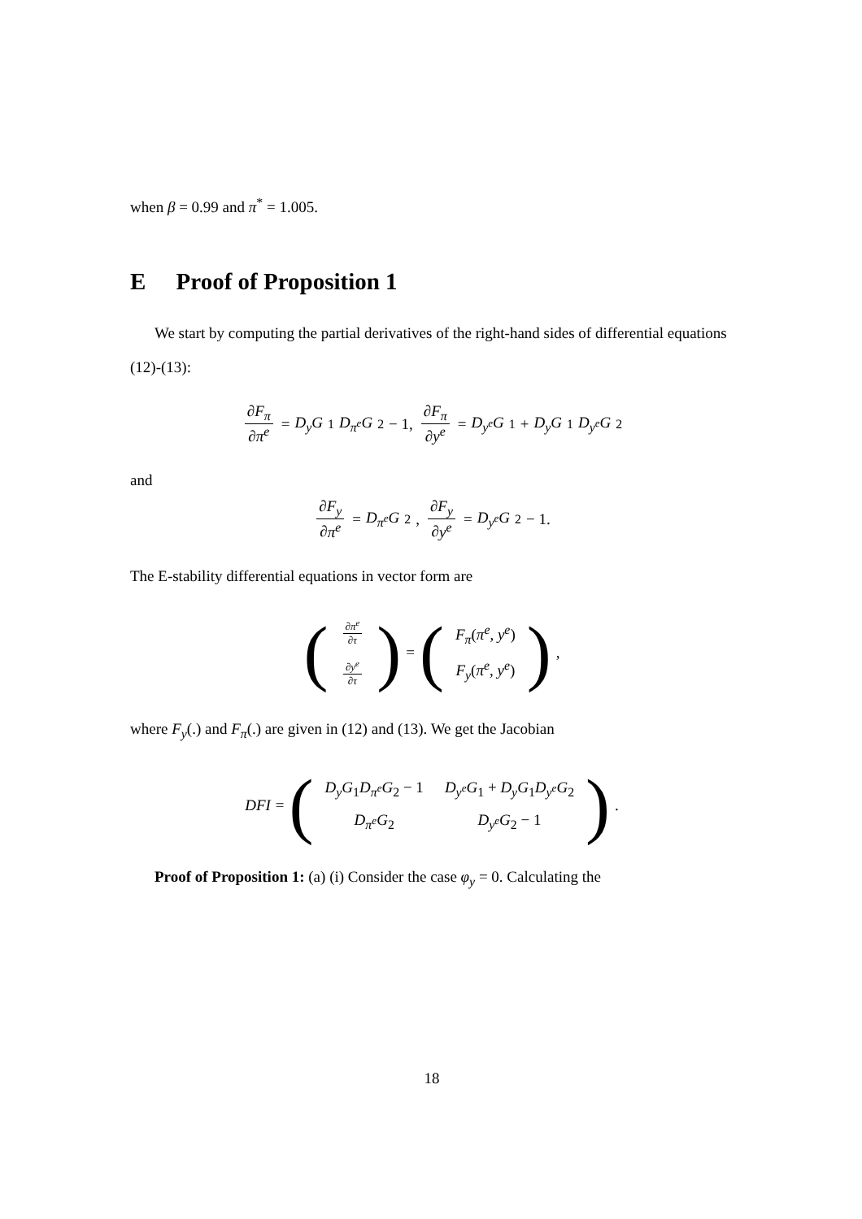when β = 0.99 and π<sup>*</sup> = 1.005.
E Proof of Proposition 1
We start by computing the partial derivatives of the right-hand sides of differential equations (12)-(13):
∂F<sub>π</sub> ∂π<sup>e</sup> = D<sub>y</sub>G<sub>1</sub> D<sub>π<sup>e</sup></sub>G<sub>2</sub> − 1, ∂F<sub>π</sub> ∂y<sup>e</sup> = D<sub>y<sup>e</sup></sub>G<sub>1</sub> + D<sub>y</sub>G<sub>1</sub> D<sub>y<sup>e</sup></sub>G<sub>2</sub>
and
∂F<sub>y</sub> ∂π<sup>e</sup> = D<sub>π<sup>e</sup></sub>G<sub>2</sub>, ∂F<sub>y</sub> ∂y<sup>e</sup> = D<sub>y<sup>e</sup></sub>G<sub>2</sub> − 1.
The E-stability differential equations in vector form are
(
| ∂ π<sup>e</sup> ∂ τ |
| ∂ y<sup>e</sup> ∂ τ |
) = (
| F<sub>π</sub> ( π<sup>e</sup> , y<sup>e</sup> ) |
| F<sub>y</sub> ( π<sup>e</sup> , y<sup>e</sup> ) |
) ,
where F<sub>y</sub>(.) and F<sub>π</sub>(.) are given in (12) and (13). We get the Jacobian
DFI = (
| D<sub>y</sub>G<sub>1</sub> D<sub>π<sup>e</sup></sub>G<sub>2</sub> − 1 | D<sub>y<sup>e</sup></sub>G<sub>1</sub> + D<sub>y</sub>G<sub>1</sub> D<sub>y<sup>e</sup></sub>G<sub>2</sub> |
| D<sub>π<sup>e</sup></sub>G<sub>2</sub> | D<sub>y<sup>e</sup></sub>G<sub>2</sub> − 1 |
) .
Proof of Proposition 1: (a) (i) Consider the case φ<sub>y</sub> = 0. Calculating the
18